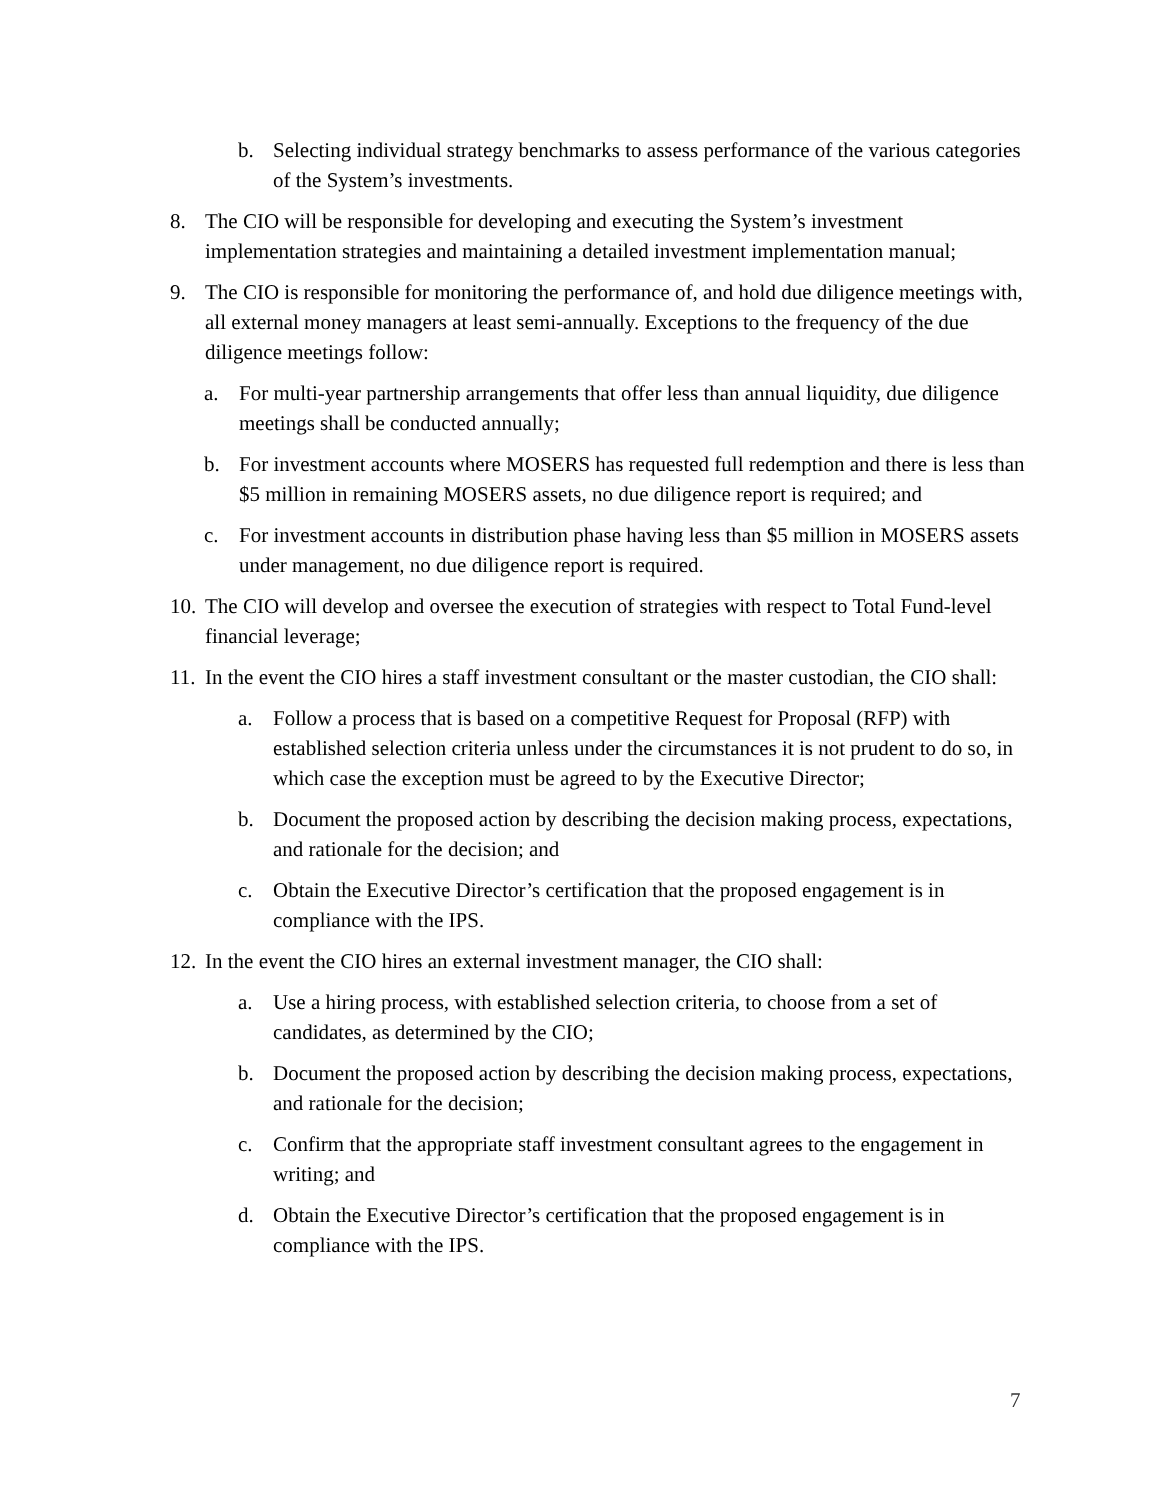b. Selecting individual strategy benchmarks to assess performance of the various categories of the System’s investments.
8. The CIO will be responsible for developing and executing the System’s investment implementation strategies and maintaining a detailed investment implementation manual;
9. The CIO is responsible for monitoring the performance of, and hold due diligence meetings with, all external money managers at least semi-annually. Exceptions to the frequency of the due diligence meetings follow:
a. For multi-year partnership arrangements that offer less than annual liquidity, due diligence meetings shall be conducted annually;
b. For investment accounts where MOSERS has requested full redemption and there is less than $5 million in remaining MOSERS assets, no due diligence report is required; and
c. For investment accounts in distribution phase having less than $5 million in MOSERS assets under management, no due diligence report is required.
10. The CIO will develop and oversee the execution of strategies with respect to Total Fund-level financial leverage;
11. In the event the CIO hires a staff investment consultant or the master custodian, the CIO shall:
a. Follow a process that is based on a competitive Request for Proposal (RFP) with established selection criteria unless under the circumstances it is not prudent to do so, in which case the exception must be agreed to by the Executive Director;
b. Document the proposed action by describing the decision making process, expectations, and rationale for the decision; and
c. Obtain the Executive Director’s certification that the proposed engagement is in compliance with the IPS.
12. In the event the CIO hires an external investment manager, the CIO shall:
a. Use a hiring process, with established selection criteria, to choose from a set of candidates, as determined by the CIO;
b. Document the proposed action by describing the decision making process, expectations, and rationale for the decision;
c. Confirm that the appropriate staff investment consultant agrees to the engagement in writing; and
d. Obtain the Executive Director’s certification that the proposed engagement is in compliance with the IPS.
7